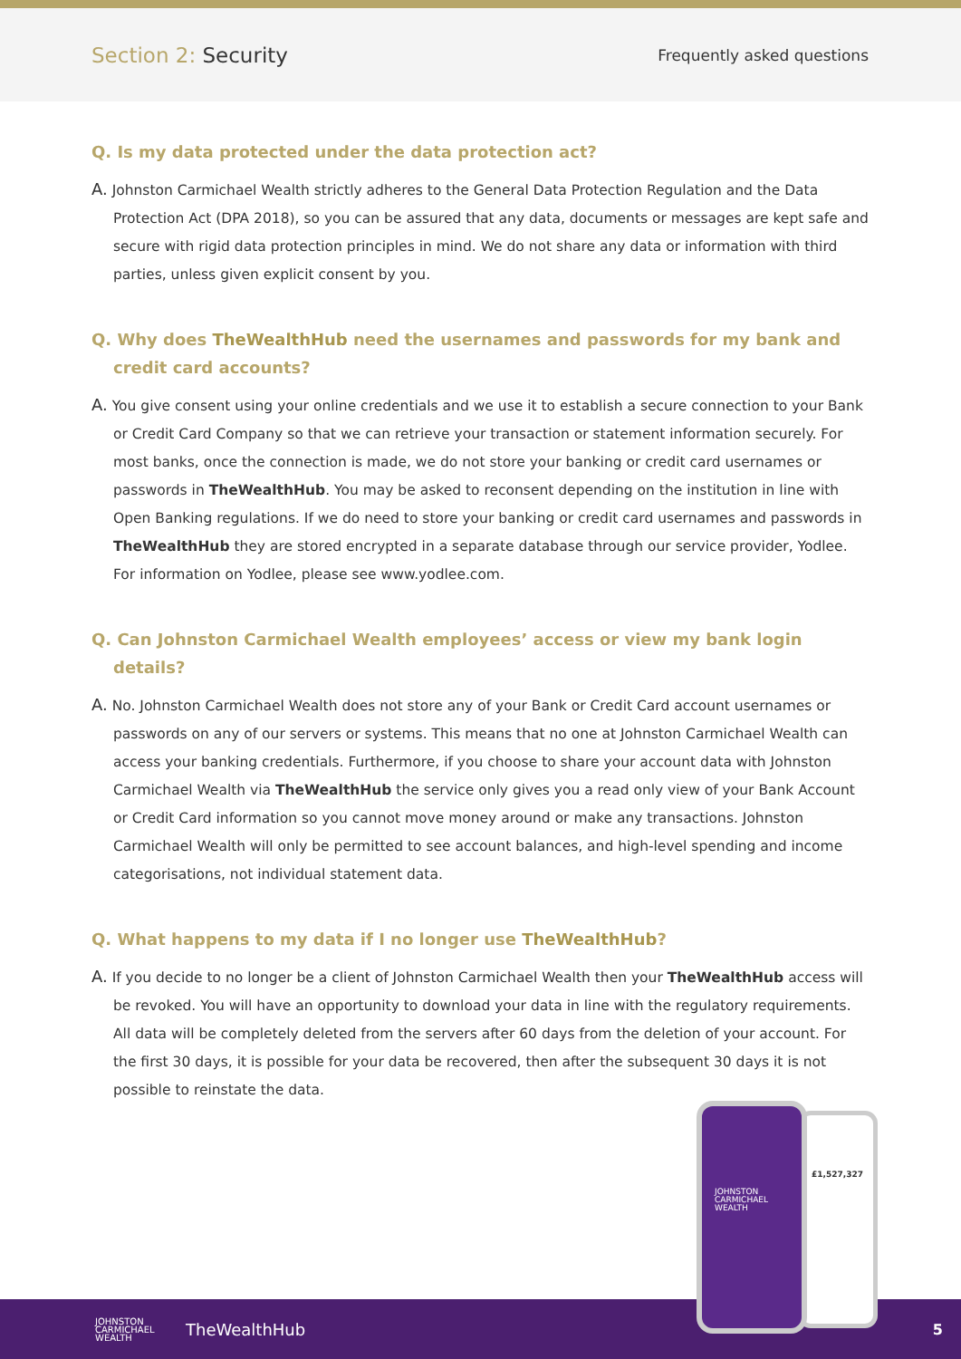Section 2: Security
Frequently asked questions
Q. Is my data protected under the data protection act?
A. Johnston Carmichael Wealth strictly adheres to the General Data Protection Regulation and the Data Protection Act (DPA 2018), so you can be assured that any data, documents or messages are kept safe and secure with rigid data protection principles in mind. We do not share any data or information with third parties, unless given explicit consent by you.
Q. Why does TheWealthHub need the usernames and passwords for my bank and credit card accounts?
A. You give consent using your online credentials and we use it to establish a secure connection to your Bank or Credit Card Company so that we can retrieve your transaction or statement information securely. For most banks, once the connection is made, we do not store your banking or credit card usernames or passwords in TheWealthHub. You may be asked to reconsent depending on the institution in line with Open Banking regulations. If we do need to store your banking or credit card usernames and passwords in TheWealthHub they are stored encrypted in a separate database through our service provider, Yodlee. For information on Yodlee, please see www.yodlee.com.
Q. Can Johnston Carmichael Wealth employees’ access or view my bank login details?
A. No. Johnston Carmichael Wealth does not store any of your Bank or Credit Card account usernames or passwords on any of our servers or systems. This means that no one at Johnston Carmichael Wealth can access your banking credentials. Furthermore, if you choose to share your account data with Johnston Carmichael Wealth via TheWealthHub the service only gives you a read only view of your Bank Account or Credit Card information so you cannot move money around or make any transactions. Johnston Carmichael Wealth will only be permitted to see account balances, and high-level spending and income categorisations, not individual statement data.
Q. What happens to my data if I no longer use TheWealthHub?
A. If you decide to no longer be a client of Johnston Carmichael Wealth then your TheWealthHub access will be revoked. You will have an opportunity to download your data in line with the regulatory requirements. All data will be completely deleted from the servers after 60 days from the deletion of your account. For the first 30 days, it is possible for your data be recovered, then after the subsequent 30 days it is not possible to reinstate the data.
JOHNSTON
CARMICHAEL
WEALTH
TheWealthHub 5
£1,527,327
JOHNSTON
CARMICHAEL
WEALTH